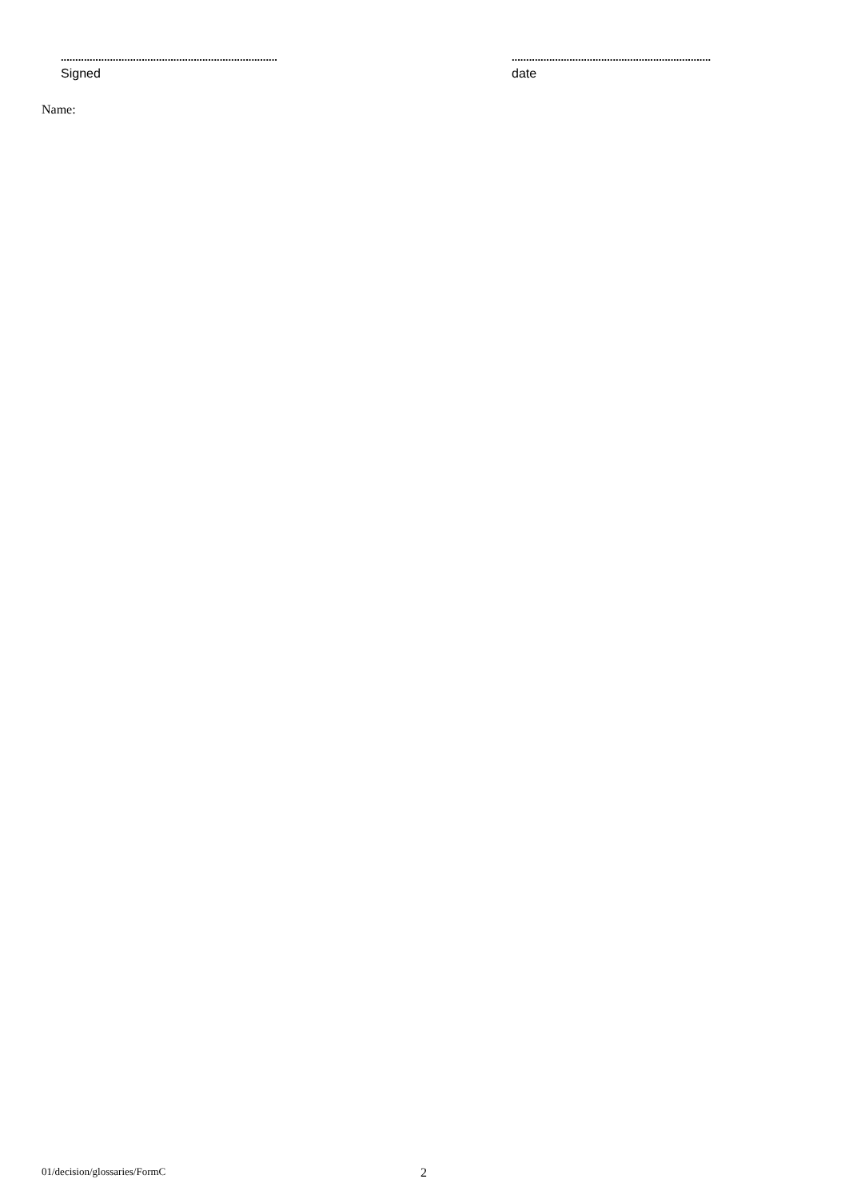...........................................................................
Signed
.....................................................................
date
Name:
01/decision/glossaries/FormC 2